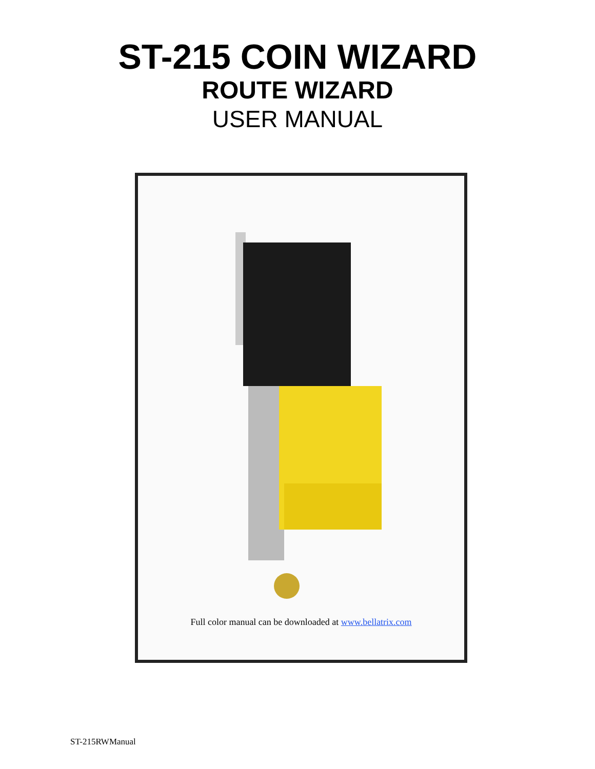ST-215 COIN WIZARD
ROUTE WIZARD
USER MANUAL
Full color manual can be downloaded at www.bellatrix.com
ST-215RWManual